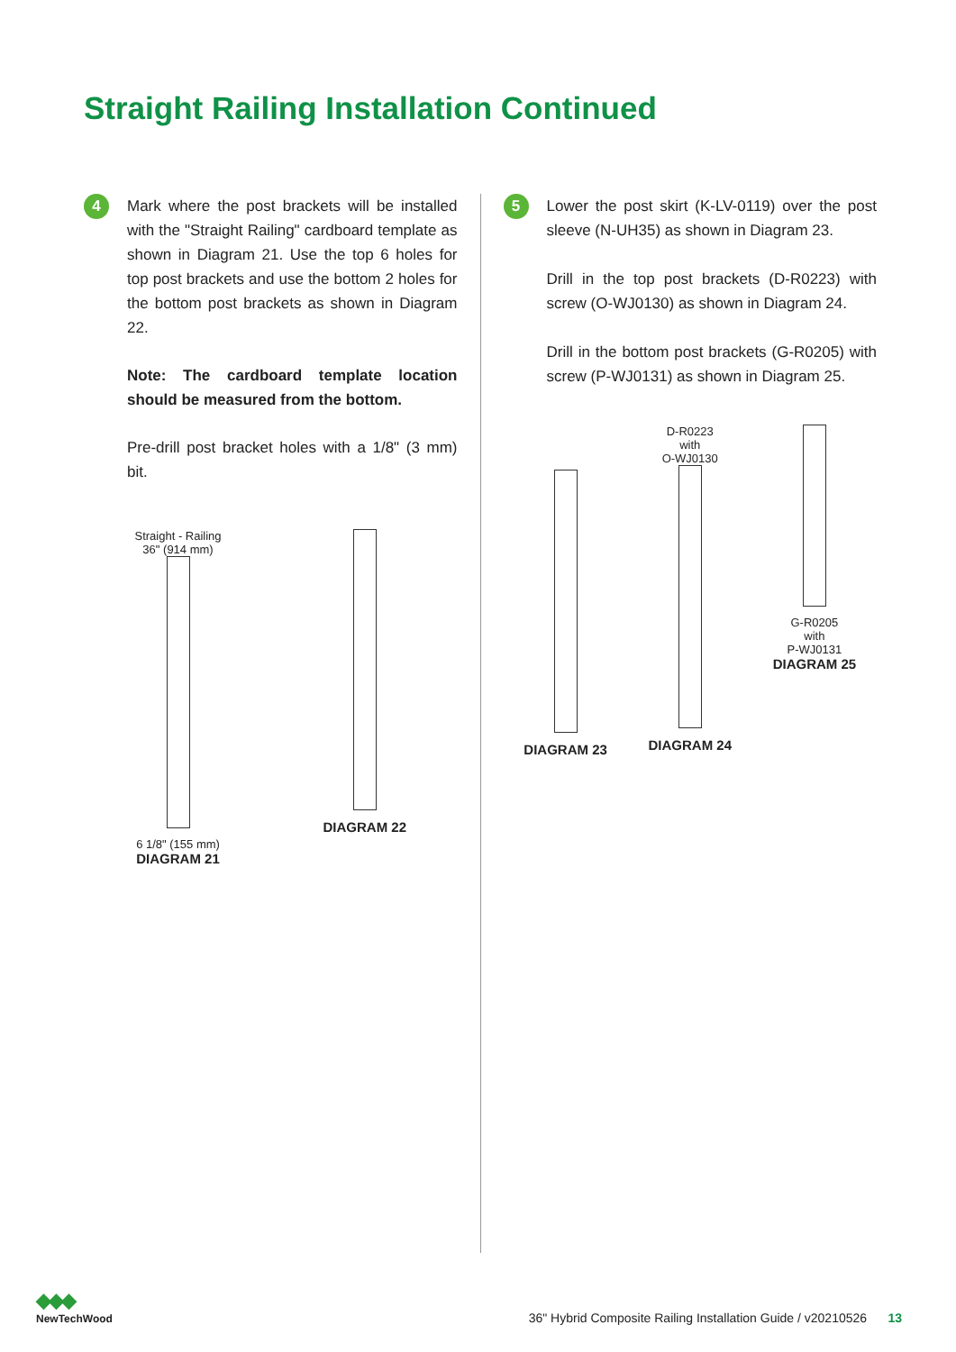Straight Railing Installation Continued
4
Mark where the post brackets will be installed with the "Straight Railing" cardboard template as shown in Diagram 21. Use the top 6 holes for top post brackets and use the bottom 2 holes for the bottom post brackets as shown in Diagram 22.
Note: The cardboard template location should be measured from the bottom.
Pre-drill post bracket holes with a 1/8" (3 mm) bit.
Straight - Railing
36" (914 mm)
6 1/8" (155 mm)
DIAGRAM 21
DIAGRAM 22
5
Lower the post skirt (K-LV-0119) over the post sleeve (N-UH35) as shown in Diagram 23.
Drill in the top post brackets (D-R0223) with screw (O-WJ0130) as shown in Diagram 24.
Drill in the bottom post brackets (G-R0205) with screw (P-WJ0131) as shown in Diagram 25.
DIAGRAM 23
D-R0223
with
O-WJ0130
DIAGRAM 24
G-R0205
with
P-WJ0131
DIAGRAM 25
◆◆◆
NewTechWood
36" Hybrid Composite Railing Installation Guide / v20210526 13